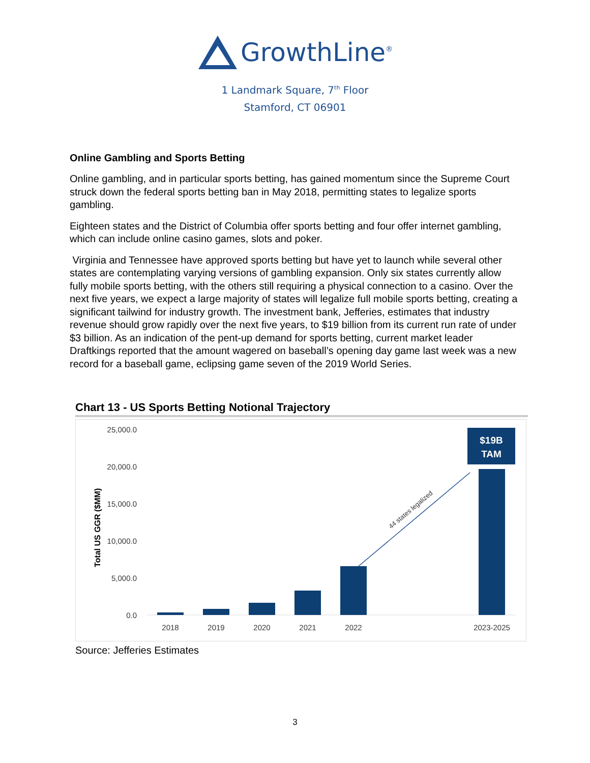GrowthLine<sup>®</sup>
1 Landmark Square, 7<sup>th</sup> Floor
Stamford, CT 06901
Online Gambling and Sports Betting
Online gambling, and in particular sports betting, has gained momentum since the Supreme Court struck down the federal sports betting ban in May 2018, permitting states to legalize sports gambling.
Eighteen states and the District of Columbia offer sports betting and four offer internet gambling, which can include online casino games, slots and poker.
Virginia and Tennessee have approved sports betting but have yet to launch while several other states are contemplating varying versions of gambling expansion. Only six states currently allow fully mobile sports betting, with the others still requiring a physical connection to a casino. Over the next five years, we expect a large majority of states will legalize full mobile sports betting, creating a significant tailwind for industry growth. The investment bank, Jefferies, estimates that industry revenue should grow rapidly over the next five years, to $19 billion from its current run rate of under $3 billion. As an indication of the pent-up demand for sports betting, current market leader Draftkings reported that the amount wagered on baseball’s opening day game last week was a new record for a baseball game, eclipsing game seven of the 2019 World Series.
Chart 13 - US Sports Betting Notional Trajectory
25,000.0
20,000.0
15,000.0
10,000.0
5,000.0
0.0
Total US GGR ($MM)
$19B
TAM
44 states legalized
2018
2019
2020
2021
2022
2023-2025
Source: Jefferies Estimates
3